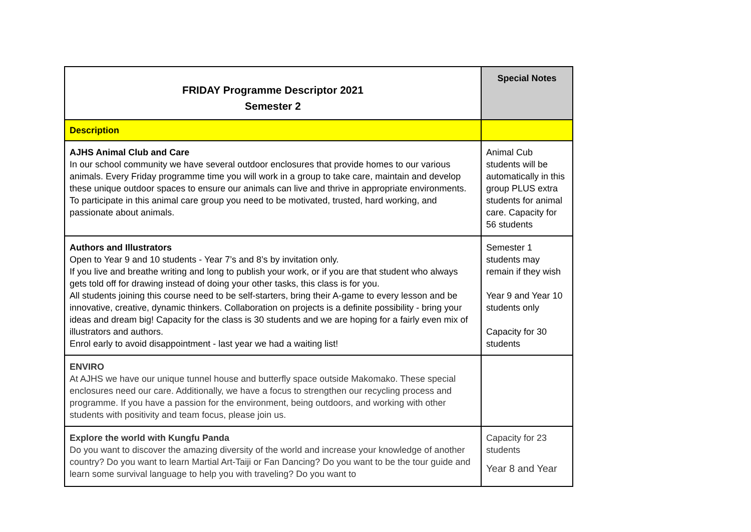| FRIDAY Programme Descriptor 2021 Semester 2 | Special Notes |
| Description | |
| AJHS Animal Club and Care In our school community we have several outdoor enclosures that provide homes to our various animals. Every Friday programme time you will work in a group to take care, maintain and develop these unique outdoor spaces to ensure our animals can live and thrive in appropriate environments. To participate in this animal care group you need to be motivated, trusted, hard working, and passionate about animals. | Animal Cub students will be automatically in this group PLUS extra students for animal care. Capacity for 56 students |
| Authors and Illustrators Open to Year 9 and 10 students - Year 7’s and 8’s by invitation only. If you live and breathe writing and long to publish your work, or if you are that student who always gets told off for drawing instead of doing your other tasks, this class is for you. All students joining this course need to be self-starters, bring their A-game to every lesson and be innovative, creative, dynamic thinkers. Collaboration on projects is a definite possibility - bring your ideas and dream big! Capacity for the class is 30 students and we are hoping for a fairly even mix of illustrators and authors. Enrol early to avoid disappointment - last year we had a waiting list! | Semester 1 students may remain if they wish Year 9 and Year 10 students only Capacity for 30 students |
| ENVIRO At AJHS we have our unique tunnel house and butterfly space outside Makomako. These special enclosures need our care. Additionally, we have a focus to strengthen our recycling process and programme. If you have a passion for the environment, being outdoors, and working with other students with positivity and team focus, please join us. | |
| Explore the world with Kungfu Panda Do you want to discover the amazing diversity of the world and increase your knowledge of another country? Do you want to learn Martial Art-Taiji or Fan Dancing? Do you want to be the tour guide and learn some survival language to help you with traveling? Do you want to | Capacity for 23 students Year 8 and Year |